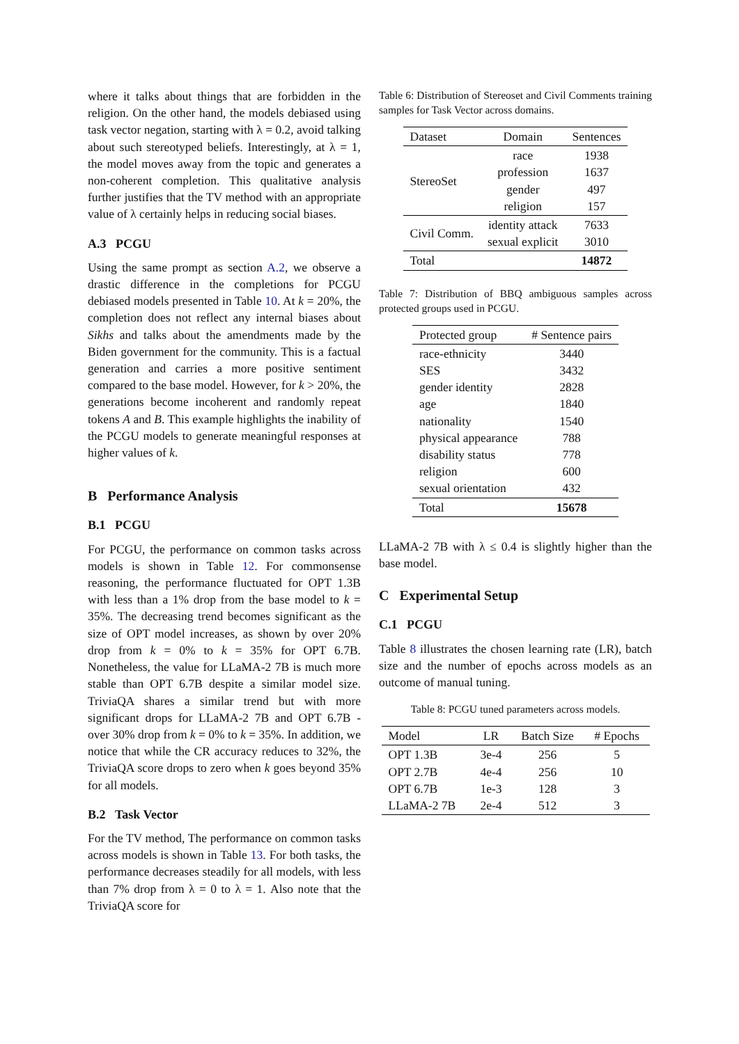where it talks about things that are forbidden in the religion. On the other hand, the models debiased using task vector negation, starting with λ = 0.2, avoid talking about such stereotyped beliefs. Interestingly, at λ = 1, the model moves away from the topic and generates a non-coherent completion. This qualitative analysis further justifies that the TV method with an appropriate value of λ certainly helps in reducing social biases.
A.3 PCGU
Using the same prompt as section A.2, we observe a drastic difference in the completions for PCGU debiased models presented in Table 10. At k = 20%, the completion does not reflect any internal biases about Sikhs and talks about the amendments made by the Biden government for the community. This is a factual generation and carries a more positive sentiment compared to the base model. However, for k > 20%, the generations become incoherent and randomly repeat tokens A and B. This example highlights the inability of the PCGU models to generate meaningful responses at higher values of k.
B Performance Analysis
B.1 PCGU
For PCGU, the performance on common tasks across models is shown in Table 12. For commonsense reasoning, the performance fluctuated for OPT 1.3B with less than a 1% drop from the base model to k = 35%. The decreasing trend becomes significant as the size of OPT model increases, as shown by over 20% drop from k = 0% to k = 35% for OPT 6.7B. Nonetheless, the value for LLaMA-2 7B is much more stable than OPT 6.7B despite a similar model size. TriviaQA shares a similar trend but with more significant drops for LLaMA-2 7B and OPT 6.7B - over 30% drop from k = 0% to k = 35%. In addition, we notice that while the CR accuracy reduces to 32%, the TriviaQA score drops to zero when k goes beyond 35% for all models.
B.2 Task Vector
For the TV method, The performance on common tasks across models is shown in Table 13. For both tasks, the performance decreases steadily for all models, with less than 7% drop from λ = 0 to λ = 1. Also note that the TriviaQA score for
Table 6: Distribution of Stereoset and Civil Comments training samples for Task Vector across domains.
| Dataset | Domain | Sentences |
| --- | --- | --- |
| StereoSet | race profession gender religion | 1938 1637 497 157 |
| Civil Comm. | identity attack sexual explicit | 7633 3010 |
| Total | | 14872 |
Table 7: Distribution of BBQ ambiguous samples across protected groups used in PCGU.
| Protected group | # Sentence pairs |
| --- | --- |
| race-ethnicity SES gender identity age nationality physical appearance disability status religion sexual orientation | 3440 3432 2828 1840 1540 788 778 600 432 |
| Total | 15678 |
LLaMA-2 7B with λ ≤ 0.4 is slightly higher than the base model.
C Experimental Setup
C.1 PCGU
Table 8 illustrates the chosen learning rate (LR), batch size and the number of epochs across models as an outcome of manual tuning.
Table 8: PCGU tuned parameters across models.
| Model | LR | Batch Size | # Epochs |
| --- | --- | --- | --- |
| OPT 1.3B OPT 2.7B OPT 6.7B LLaMA-2 7B | 3e-4 4e-4 1e-3 2e-4 | 256 256 128 512 | 5 10 3 3 |